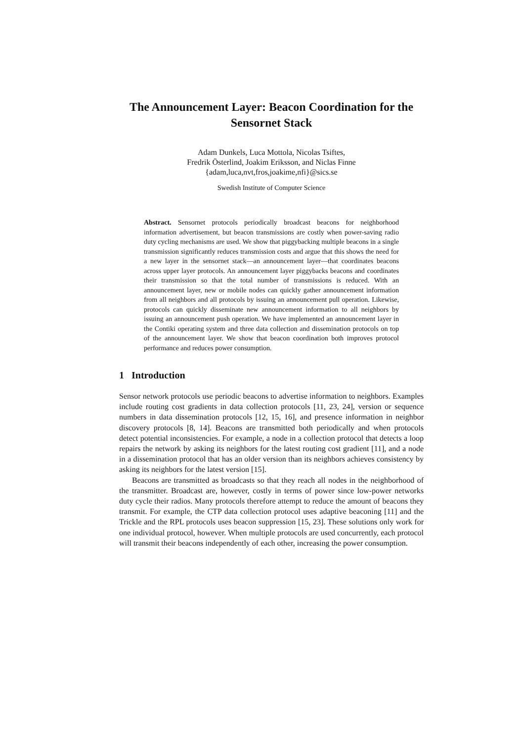The Announcement Layer: Beacon Coordination for the Sensornet Stack
Adam Dunkels, Luca Mottola, Nicolas Tsiftes,
Fredrik Österlind, Joakim Eriksson, and Niclas Finne
{adam,luca,nvt,fros,joakime,nfi}@sics.se
Swedish Institute of Computer Science
Abstract. Sensornet protocols periodically broadcast beacons for neighborhood information advertisement, but beacon transmissions are costly when power-saving radio duty cycling mechanisms are used. We show that piggybacking multiple beacons in a single transmission significantly reduces transmission costs and argue that this shows the need for a new layer in the sensornet stack—an announcement layer—that coordinates beacons across upper layer protocols. An announcement layer piggybacks beacons and coordinates their transmission so that the total number of transmissions is reduced. With an announcement layer, new or mobile nodes can quickly gather announcement information from all neighbors and all protocols by issuing an announcement pull operation. Likewise, protocols can quickly disseminate new announcement information to all neighbors by issuing an announcement push operation. We have implemented an announcement layer in the Contiki operating system and three data collection and dissemination protocols on top of the announcement layer. We show that beacon coordination both improves protocol performance and reduces power consumption.
1 Introduction
Sensor network protocols use periodic beacons to advertise information to neighbors. Examples include routing cost gradients in data collection protocols [11, 23, 24], version or sequence numbers in data dissemination protocols [12, 15, 16], and presence information in neighbor discovery protocols [8, 14]. Beacons are transmitted both periodically and when protocols detect potential inconsistencies. For example, a node in a collection protocol that detects a loop repairs the network by asking its neighbors for the latest routing cost gradient [11], and a node in a dissemination protocol that has an older version than its neighbors achieves consistency by asking its neighbors for the latest version [15].
Beacons are transmitted as broadcasts so that they reach all nodes in the neighborhood of the transmitter. Broadcast are, however, costly in terms of power since low-power networks duty cycle their radios. Many protocols therefore attempt to reduce the amount of beacons they transmit. For example, the CTP data collection protocol uses adaptive beaconing [11] and the Trickle and the RPL protocols uses beacon suppression [15, 23]. These solutions only work for one individual protocol, however. When multiple protocols are used concurrently, each protocol will transmit their beacons independently of each other, increasing the power consumption.